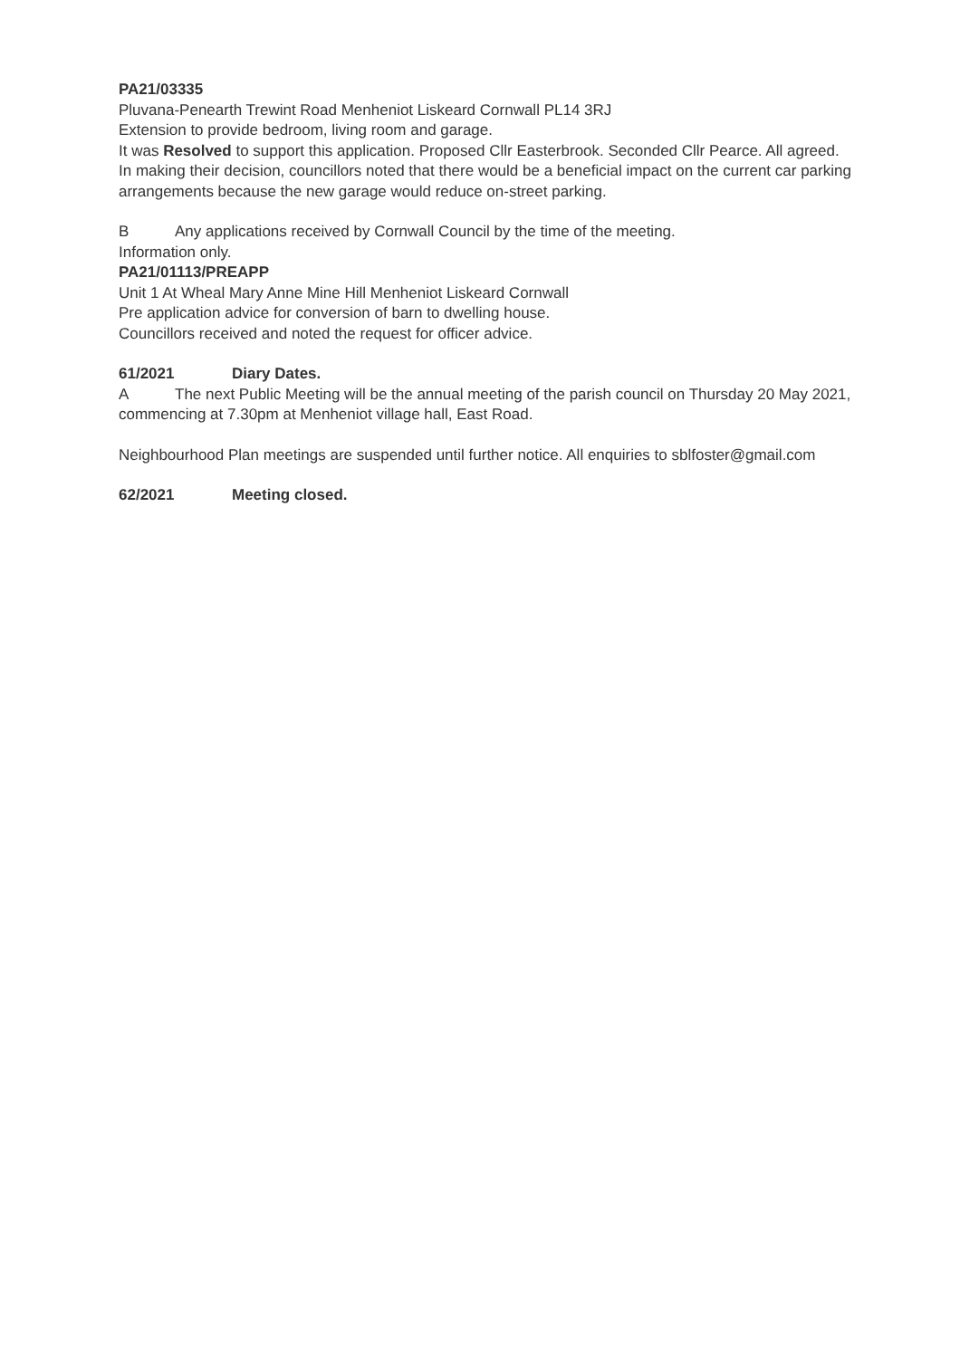PA21/03335
Pluvana-Penearth Trewint Road Menheniot Liskeard Cornwall PL14 3RJ
Extension to provide bedroom, living room and garage.
It was Resolved to support this application. Proposed Cllr Easterbrook. Seconded Cllr Pearce. All agreed. In making their decision, councillors noted that there would be a beneficial impact on the current car parking arrangements because the new garage would reduce on-street parking.
B Any applications received by Cornwall Council by the time of the meeting.
Information only.
PA21/01113/PREAPP
Unit 1 At Wheal Mary Anne Mine Hill Menheniot Liskeard Cornwall
Pre application advice for conversion of barn to dwelling house.
Councillors received and noted the request for officer advice.
61/2021 Diary Dates.
A The next Public Meeting will be the annual meeting of the parish council on Thursday 20 May 2021, commencing at 7.30pm at Menheniot village hall, East Road.
Neighbourhood Plan meetings are suspended until further notice. All enquiries to sblfoster@gmail.com
62/2021 Meeting closed.